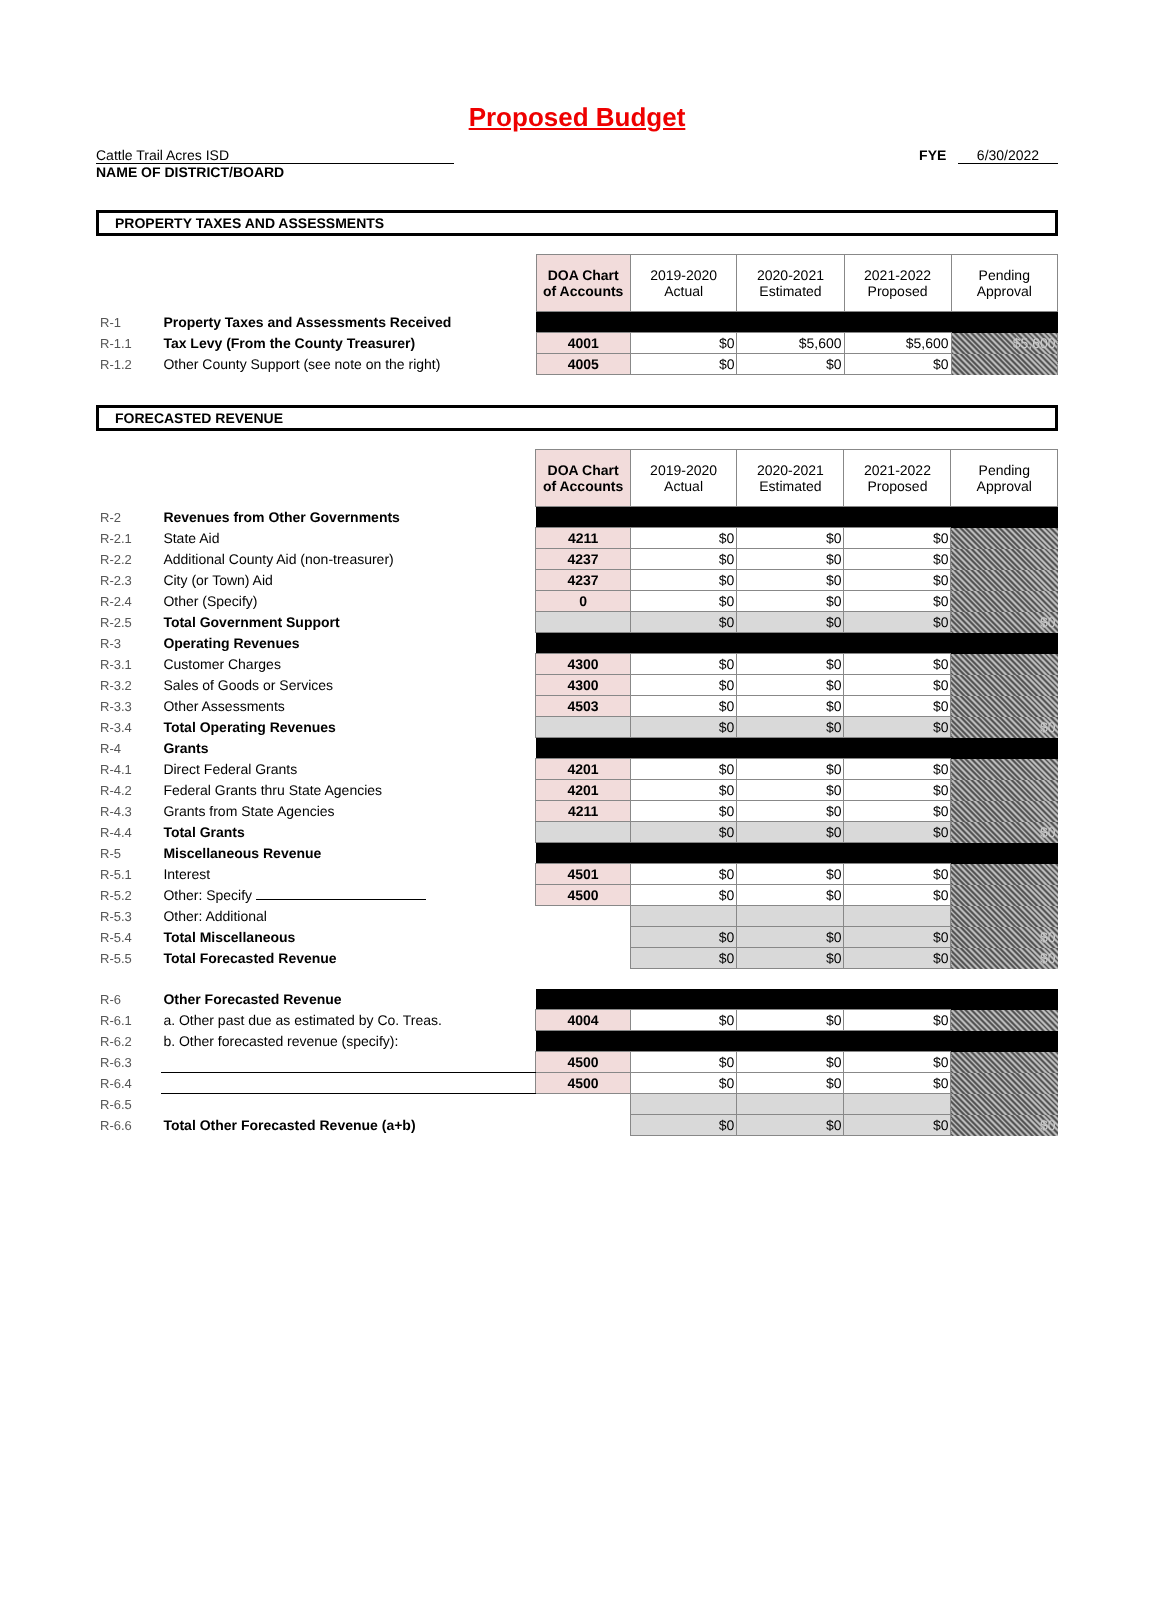Proposed Budget
Cattle Trail Acres ISD FYE 6/30/2022
NAME OF DISTRICT/BOARD
PROPERTY TAXES AND ASSESSMENTS
| | | DOA Chart of Accounts | 2019-2020 Actual | 2020-2021 Estimated | 2021-2022 Proposed | Pending Approval |
| R-1 | Property Taxes and Assessments Received | | | | | |
| R-1.1 | Tax Levy (From the County Treasurer) | 4001 | $0 | $5,600 | $5,600 | $5,600 |
| R-1.2 | Other County Support (see note on the right) | 4005 | $0 | $0 | $0 | |
FORECASTED REVENUE
| | | DOA Chart of Accounts | 2019-2020 Actual | 2020-2021 Estimated | 2021-2022 Proposed | Pending Approval |
| R-2 | Revenues from Other Governments | | | | | |
| R-2.1 | State Aid | 4211 | $0 | $0 | $0 | |
| R-2.2 | Additional County Aid (non-treasurer) | 4237 | $0 | $0 | $0 | |
| R-2.3 | City (or Town) Aid | 4237 | $0 | $0 | $0 | |
| R-2.4 | Other (Specify) | 0 | $0 | $0 | $0 | |
| R-2.5 | Total Government Support | | $0 | $0 | $0 | $0 |
| R-3 | Operating Revenues | | | | | |
| R-3.1 | Customer Charges | 4300 | $0 | $0 | $0 | |
| R-3.2 | Sales of Goods or Services | 4300 | $0 | $0 | $0 | |
| R-3.3 | Other Assessments | 4503 | $0 | $0 | $0 | |
| R-3.4 | Total Operating Revenues | | $0 | $0 | $0 | $0 |
| R-4 | Grants | | | | | |
| R-4.1 | Direct Federal Grants | 4201 | $0 | $0 | $0 | |
| R-4.2 | Federal Grants thru State Agencies | 4201 | $0 | $0 | $0 | |
| R-4.3 | Grants from State Agencies | 4211 | $0 | $0 | $0 | |
| R-4.4 | Total Grants | | $0 | $0 | $0 | $0 |
| R-5 | Miscellaneous Revenue | | | | | |
| R-5.1 | Interest | 4501 | $0 | $0 | $0 | |
| R-5.2 | Other: Specify | 4500 | $0 | $0 | $0 | |
| R-5.3 | Other: Additional | | | | | |
| R-5.4 | Total Miscellaneous | | $0 | $0 | $0 | $0 |
| R-5.5 | Total Forecasted Revenue | | $0 | $0 | $0 | $0 |
| R-6 | Other Forecasted Revenue | | | | | |
| R-6.1 | a. Other past due as estimated by Co. Treas. | 4004 | $0 | $0 | $0 | |
| R-6.2 | b. Other forecasted revenue (specify): | | | | | |
| R-6.3 | | 4500 | $0 | $0 | $0 | |
| R-6.4 | | 4500 | $0 | $0 | $0 | |
| R-6.5 | | | | | | |
| R-6.6 | Total Other Forecasted Revenue (a+b) | | $0 | $0 | $0 | $0 |